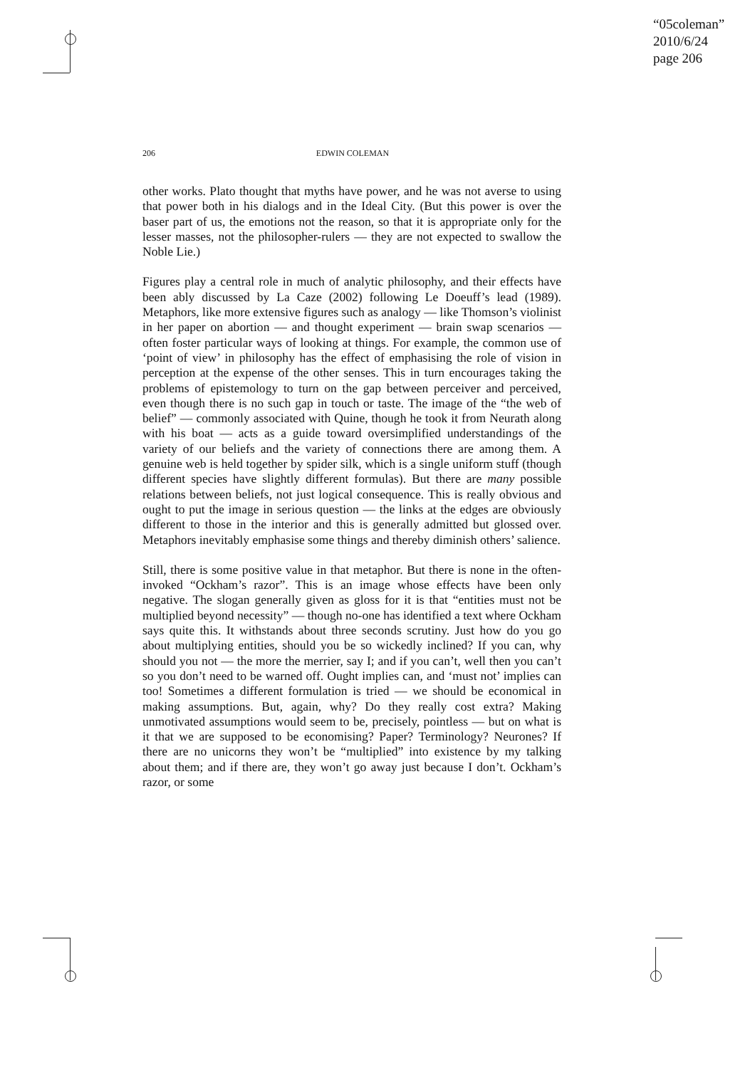“05coleman”
2010/6/24
page 206
206
EDWIN COLEMAN
other works. Plato thought that myths have power, and he was not averse to using that power both in his dialogs and in the Ideal City. (But this power is over the baser part of us, the emotions not the reason, so that it is appropriate only for the lesser masses, not the philosopher-rulers — they are not expected to swallow the Noble Lie.)
Figures play a central role in much of analytic philosophy, and their effects have been ably discussed by La Caze (2002) following Le Doeuff’s lead (1989). Metaphors, like more extensive figures such as analogy — like Thomson’s violinist in her paper on abortion — and thought experiment — brain swap scenarios — often foster particular ways of looking at things. For example, the common use of ‘point of view’ in philosophy has the effect of emphasising the role of vision in perception at the expense of the other senses. This in turn encourages taking the problems of epistemology to turn on the gap between perceiver and perceived, even though there is no such gap in touch or taste. The image of the “the web of belief” — commonly associated with Quine, though he took it from Neurath along with his boat — acts as a guide toward oversimplified understandings of the variety of our beliefs and the variety of connections there are among them. A genuine web is held together by spider silk, which is a single uniform stuff (though different species have slightly different formulas). But there are many possible relations between beliefs, not just logical consequence. This is really obvious and ought to put the image in serious question — the links at the edges are obviously different to those in the interior and this is generally admitted but glossed over. Metaphors inevitably emphasise some things and thereby diminish others’ salience.
Still, there is some positive value in that metaphor. But there is none in the often-invoked “Ockham’s razor”. This is an image whose effects have been only negative. The slogan generally given as gloss for it is that “entities must not be multiplied beyond necessity” — though no-one has identified a text where Ockham says quite this. It withstands about three seconds scrutiny. Just how do you go about multiplying entities, should you be so wickedly inclined? If you can, why should you not — the more the merrier, say I; and if you can’t, well then you can’t so you don’t need to be warned off. Ought implies can, and ‘must not’ implies can too! Sometimes a different formulation is tried — we should be economical in making assumptions. But, again, why? Do they really cost extra? Making unmotivated assumptions would seem to be, precisely, pointless — but on what is it that we are supposed to be economising? Paper? Terminology? Neurones? If there are no unicorns they won’t be “multiplied” into existence by my talking about them; and if there are, they won’t go away just because I don’t. Ockham’s razor, or some